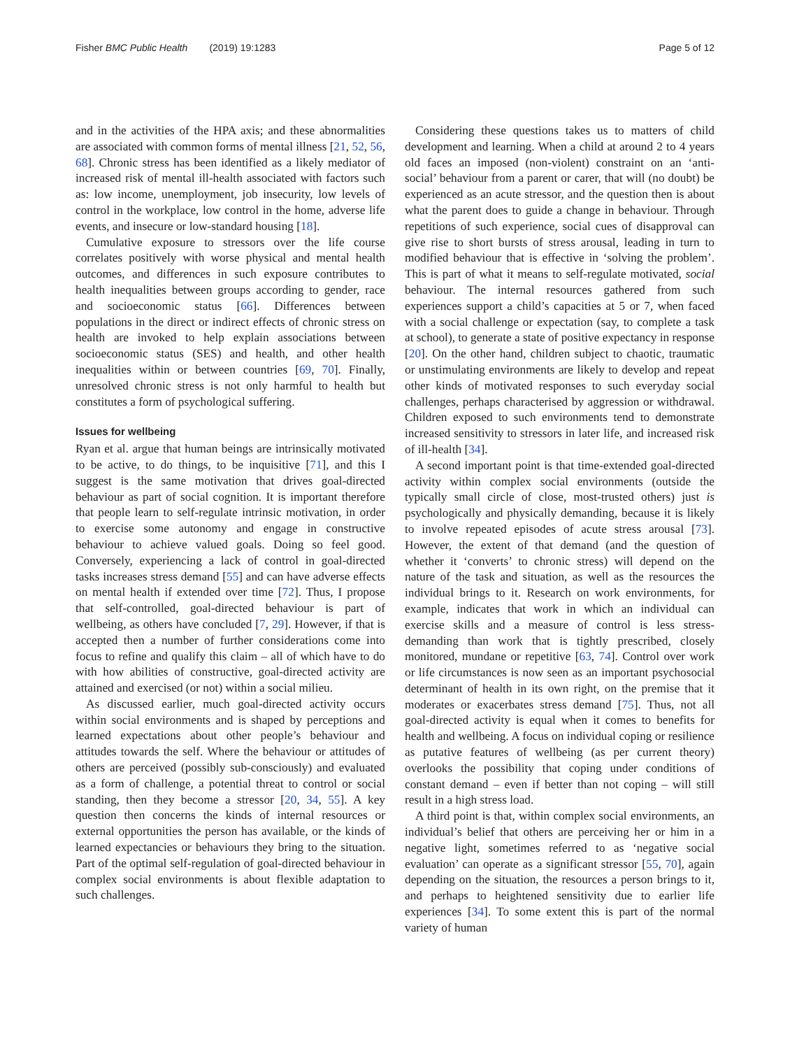Fisher BMC Public Health (2019) 19:1283 Page 5 of 12
and in the activities of the HPA axis; and these abnormalities are associated with common forms of mental illness [21, 52, 56, 68]. Chronic stress has been identified as a likely mediator of increased risk of mental ill-health associated with factors such as: low income, unemployment, job insecurity, low levels of control in the workplace, low control in the home, adverse life events, and insecure or low-standard housing [18].
Cumulative exposure to stressors over the life course correlates positively with worse physical and mental health outcomes, and differences in such exposure contributes to health inequalities between groups according to gender, race and socioeconomic status [66]. Differences between populations in the direct or indirect effects of chronic stress on health are invoked to help explain associations between socioeconomic status (SES) and health, and other health inequalities within or between countries [69, 70]. Finally, unresolved chronic stress is not only harmful to health but constitutes a form of psychological suffering.
Issues for wellbeing
Ryan et al. argue that human beings are intrinsically motivated to be active, to do things, to be inquisitive [71], and this I suggest is the same motivation that drives goal-directed behaviour as part of social cognition. It is important therefore that people learn to self-regulate intrinsic motivation, in order to exercise some autonomy and engage in constructive behaviour to achieve valued goals. Doing so feel good. Conversely, experiencing a lack of control in goal-directed tasks increases stress demand [55] and can have adverse effects on mental health if extended over time [72]. Thus, I propose that self-controlled, goal-directed behaviour is part of wellbeing, as others have concluded [7, 29]. However, if that is accepted then a number of further considerations come into focus to refine and qualify this claim – all of which have to do with how abilities of constructive, goal-directed activity are attained and exercised (or not) within a social milieu.
As discussed earlier, much goal-directed activity occurs within social environments and is shaped by perceptions and learned expectations about other people’s behaviour and attitudes towards the self. Where the behaviour or attitudes of others are perceived (possibly sub-consciously) and evaluated as a form of challenge, a potential threat to control or social standing, then they become a stressor [20, 34, 55]. A key question then concerns the kinds of internal resources or external opportunities the person has available, or the kinds of learned expectancies or behaviours they bring to the situation. Part of the optimal self-regulation of goal-directed behaviour in complex social environments is about flexible adaptation to such challenges.
Considering these questions takes us to matters of child development and learning. When a child at around 2 to 4 years old faces an imposed (non-violent) constraint on an ‘anti-social’ behaviour from a parent or carer, that will (no doubt) be experienced as an acute stressor, and the question then is about what the parent does to guide a change in behaviour. Through repetitions of such experience, social cues of disapproval can give rise to short bursts of stress arousal, leading in turn to modified behaviour that is effective in ‘solving the problem’. This is part of what it means to self-regulate motivated, social behaviour. The internal resources gathered from such experiences support a child’s capacities at 5 or 7, when faced with a social challenge or expectation (say, to complete a task at school), to generate a state of positive expectancy in response [20]. On the other hand, children subject to chaotic, traumatic or unstimulating environments are likely to develop and repeat other kinds of motivated responses to such everyday social challenges, perhaps characterised by aggression or withdrawal. Children exposed to such environments tend to demonstrate increased sensitivity to stressors in later life, and increased risk of ill-health [34].
A second important point is that time-extended goal-directed activity within complex social environments (outside the typically small circle of close, most-trusted others) just is psychologically and physically demanding, because it is likely to involve repeated episodes of acute stress arousal [73]. However, the extent of that demand (and the question of whether it ‘converts’ to chronic stress) will depend on the nature of the task and situation, as well as the resources the individual brings to it. Research on work environments, for example, indicates that work in which an individual can exercise skills and a measure of control is less stress-demanding than work that is tightly prescribed, closely monitored, mundane or repetitive [63, 74]. Control over work or life circumstances is now seen as an important psychosocial determinant of health in its own right, on the premise that it moderates or exacerbates stress demand [75]. Thus, not all goal-directed activity is equal when it comes to benefits for health and wellbeing. A focus on individual coping or resilience as putative features of wellbeing (as per current theory) overlooks the possibility that coping under conditions of constant demand – even if better than not coping – will still result in a high stress load.
A third point is that, within complex social environments, an individual’s belief that others are perceiving her or him in a negative light, sometimes referred to as ‘negative social evaluation’ can operate as a significant stressor [55, 70], again depending on the situation, the resources a person brings to it, and perhaps to heightened sensitivity due to earlier life experiences [34]. To some extent this is part of the normal variety of human